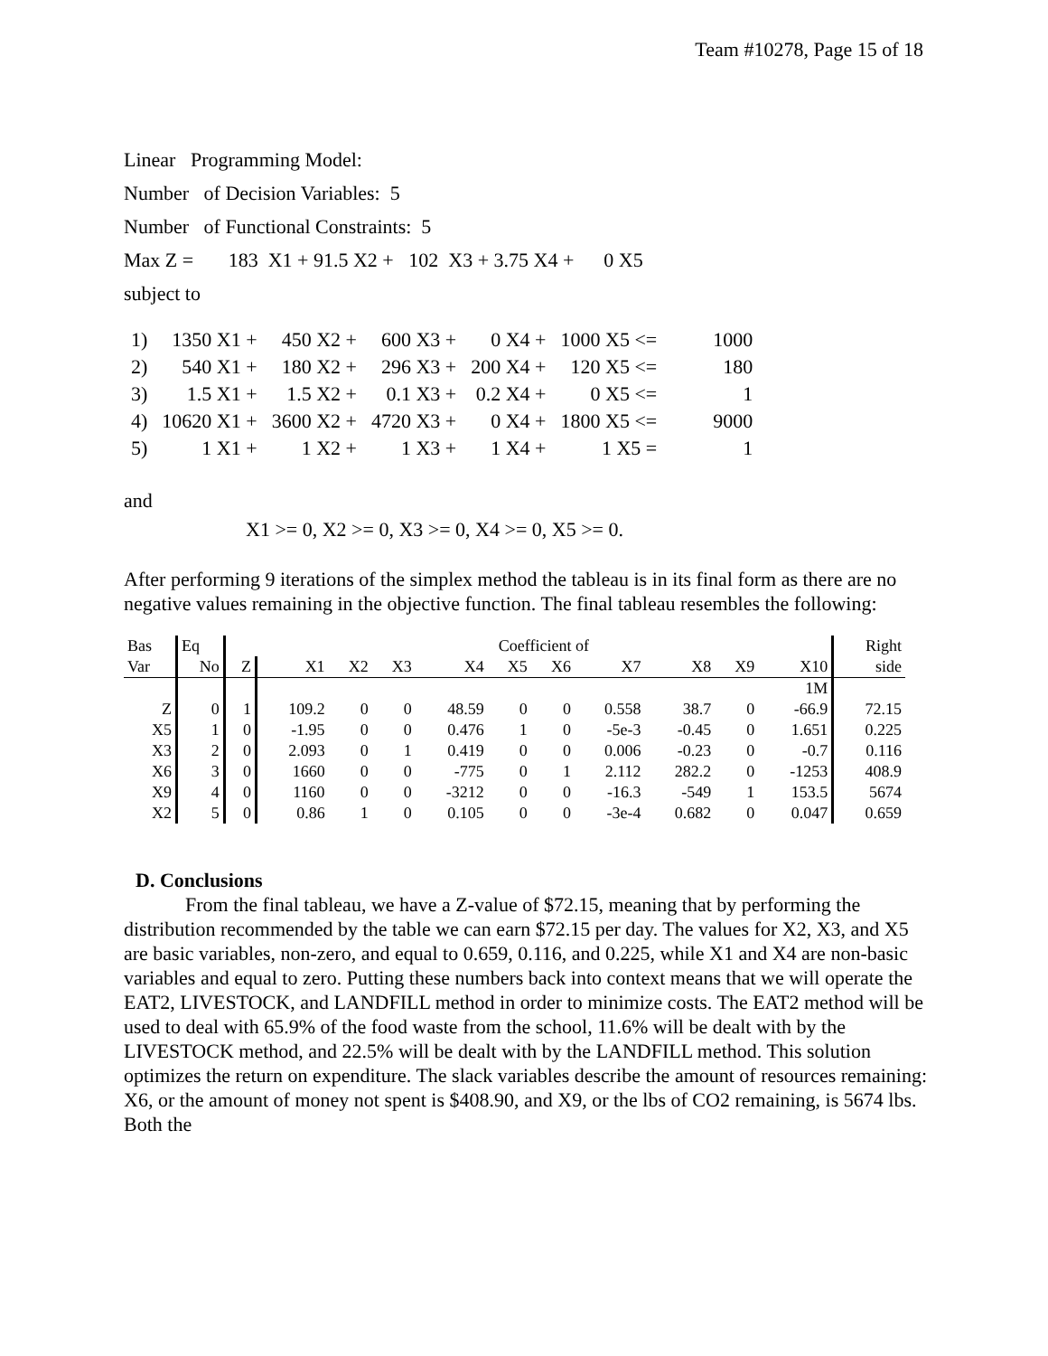Team #10278, Page 15 of 18
Linear Programming Model:
Number of Decision Variables: 5
Number of Functional Constraints: 5
Max Z = 183 X1 + 91.5 X2 + 102 X3 + 3.75 X4 + 0 X5
subject to
| 1) | 1350 X1 + | 450 X2 + | 600 X3 + | 0 X4 + | 1000 X5 <= | 1000 |
| 2) | 540 X1 + | 180 X2 + | 296 X3 + | 200 X4 + | 120 X5 <= | 180 |
| 3) | 1.5 X1 + | 1.5 X2 + | 0.1 X3 + | 0.2 X4 + | 0 X5 <= | 1 |
| 4) | 10620 X1 + | 3600 X2 + | 4720 X3 + | 0 X4 + | 1800 X5 <= | 9000 |
| 5) | 1 X1 + | 1 X2 + | 1 X3 + | 1 X4 + | 1 X5 = | 1 |
and
X1 >= 0, X2 >= 0, X3 >= 0, X4 >= 0, X5 >= 0.
After performing 9 iterations of the simplex method the tableau is in its final form as there are no negative values remaining in the objective function. The final tableau resembles the following:
| Bas | Eq | | Coefficient of | | | | | | | | | | Right |
| --- | --- | --- | --- | --- | --- | --- | --- | --- | --- | --- | --- | --- | --- |
| Var | No | Z | X1 | X2 | X3 | X4 | X5 | X6 | X7 | X8 | X9 | X10 | side |
| | | | | | | | | | | | | 1M | |
| Z | 0 | 1 | 109.2 | 0 | 0 | 48.59 | 0 | 0 | 0.558 | 38.7 | 0 | -66.9 | 72.15 |
| X5 | 1 | 0 | -1.95 | 0 | 0 | 0.476 | 1 | 0 | -5e-3 | -0.45 | 0 | 1.651 | 0.225 |
| X3 | 2 | 0 | 2.093 | 0 | 1 | 0.419 | 0 | 0 | 0.006 | -0.23 | 0 | -0.7 | 0.116 |
| X6 | 3 | 0 | 1660 | 0 | 0 | -775 | 0 | 1 | 2.112 | 282.2 | 0 | -1253 | 408.9 |
| X9 | 4 | 0 | 1160 | 0 | 0 | -3212 | 0 | 0 | -16.3 | -549 | 1 | 153.5 | 5674 |
| X2 | 5 | 0 | 0.86 | 1 | 0 | 0.105 | 0 | 0 | -3e-4 | 0.682 | 0 | 0.047 | 0.659 |
D. Conclusions
From the final tableau, we have a Z-value of $72.15, meaning that by performing the distribution recommended by the table we can earn $72.15 per day. The values for X2, X3, and X5 are basic variables, non-zero, and equal to 0.659, 0.116, and 0.225, while X1 and X4 are non-basic variables and equal to zero. Putting these numbers back into context means that we will operate the EAT2, LIVESTOCK, and LANDFILL method in order to minimize costs. The EAT2 method will be used to deal with 65.9% of the food waste from the school, 11.6% will be dealt with by the LIVESTOCK method, and 22.5% will be dealt with by the LANDFILL method. This solution optimizes the return on expenditure. The slack variables describe the amount of resources remaining: X6, or the amount of money not spent is $408.90, and X9, or the lbs of CO2 remaining, is 5674 lbs. Both the